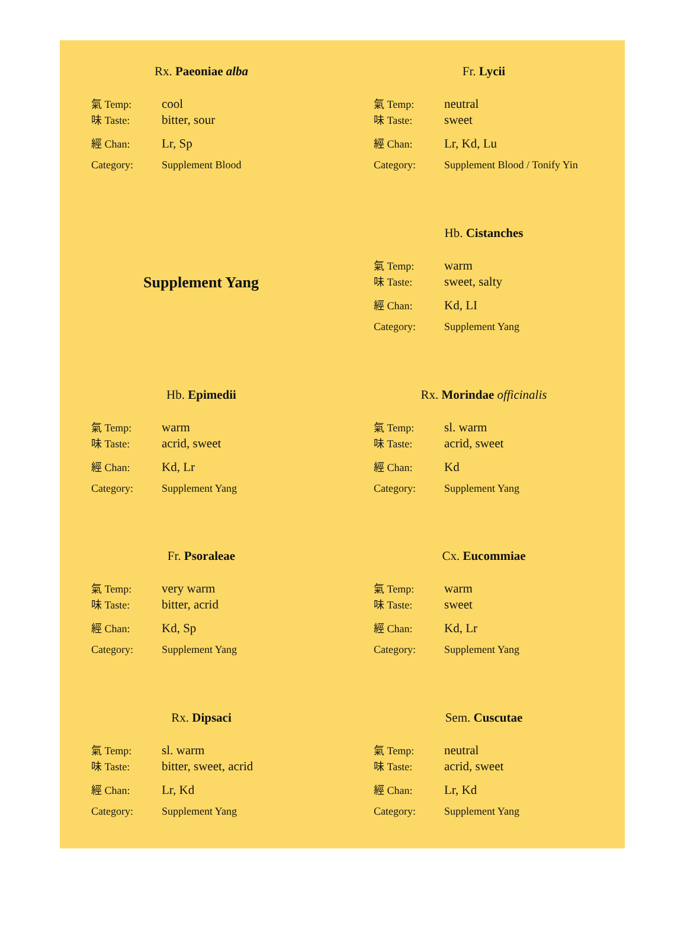Rx. Paeoniae alba
氣 Temp: cool
味 Taste: bitter, sour
經 Chan: Lr, Sp
Category: Supplement Blood
Fr. Lycii
氣 Temp: neutral
味 Taste: sweet
經 Chan: Lr, Kd, Lu
Category: Supplement Blood / Tonify Yin
Supplement Yang
Hb. Cistanches
氣 Temp: warm
味 Taste: sweet, salty
經 Chan: Kd, LI
Category: Supplement Yang
Hb. Epimedii
氣 Temp: warm
味 Taste: acrid, sweet
經 Chan: Kd, Lr
Category: Supplement Yang
Rx. Morindae officinalis
氣 Temp: sl. warm
味 Taste: acrid, sweet
經 Chan: Kd
Category: Supplement Yang
Fr. Psoraleae
氣 Temp: very warm
味 Taste: bitter, acrid
經 Chan: Kd, Sp
Category: Supplement Yang
Cx. Eucommiae
氣 Temp: warm
味 Taste: sweet
經 Chan: Kd, Lr
Category: Supplement Yang
Rx. Dipsaci
氣 Temp: sl. warm
味 Taste: bitter, sweet, acrid
經 Chan: Lr, Kd
Category: Supplement Yang
Sem. Cuscutae
氣 Temp: neutral
味 Taste: acrid, sweet
經 Chan: Lr, Kd
Category: Supplement Yang